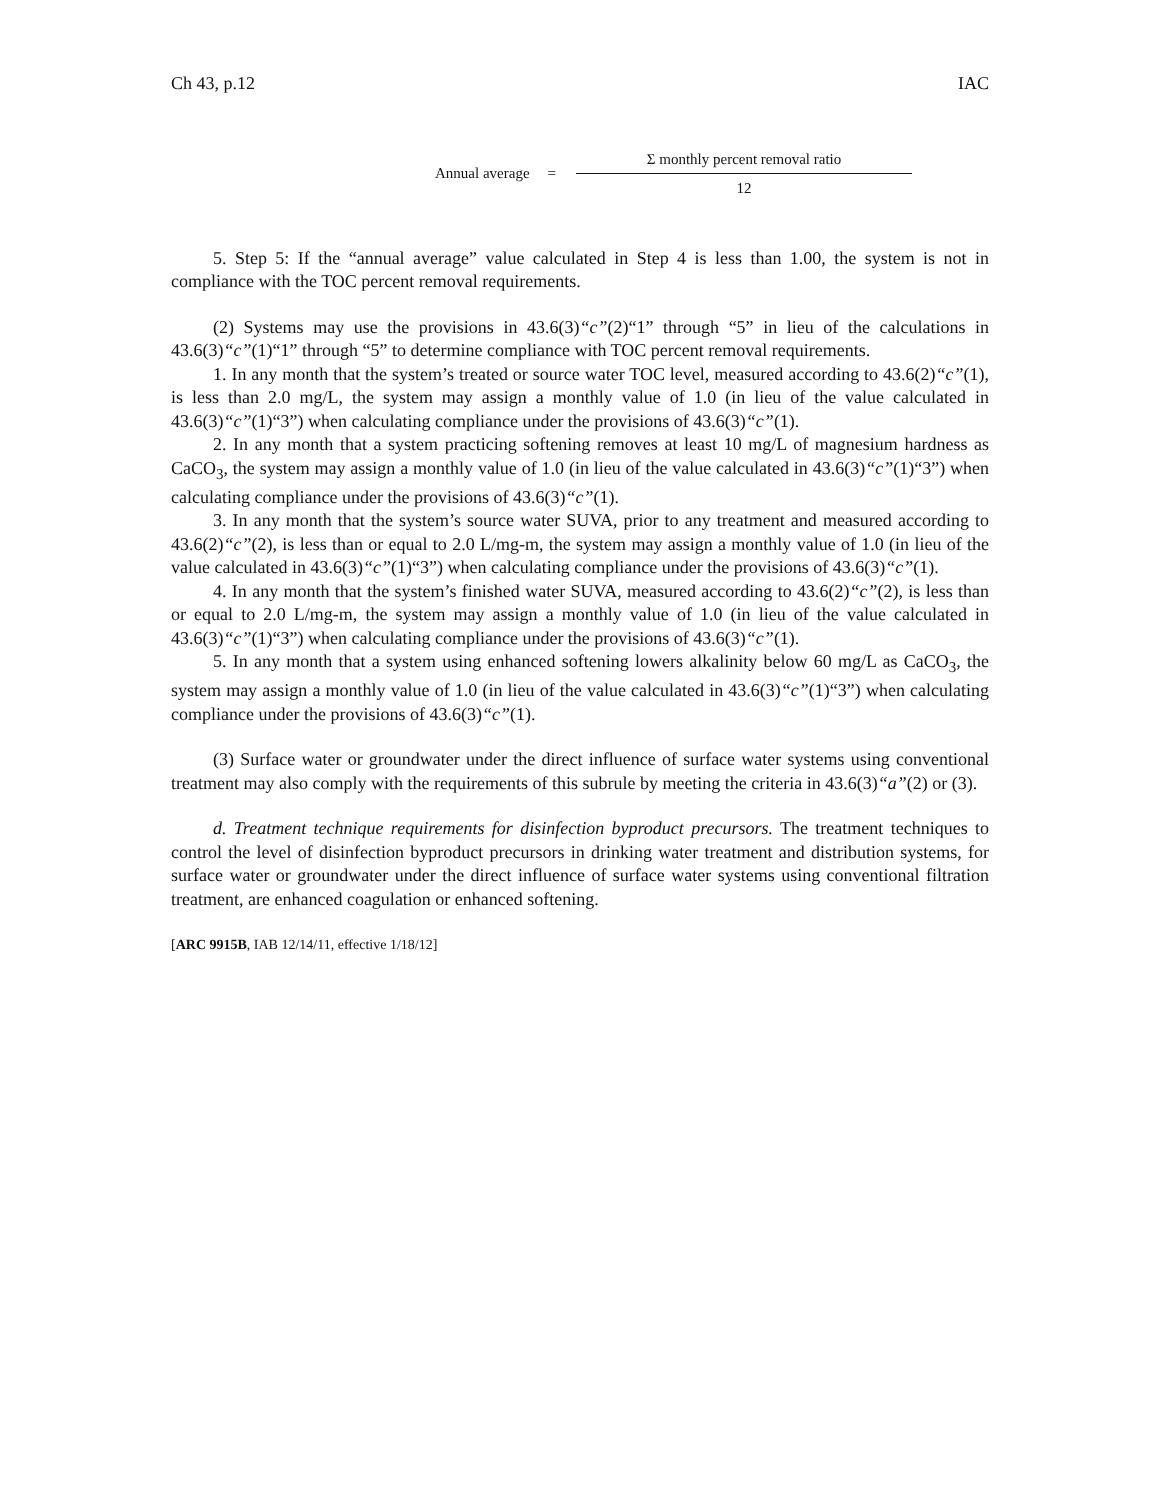Ch 43, p.12 IAC
Annual average =
Σ monthly percent removal ratio
12
5. Step 5: If the “annual average” value calculated in Step 4 is less than 1.00, the system is not in compliance with the TOC percent removal requirements.
(2) Systems may use the provisions in 43.6(3)“c”(2)“1” through “5” in lieu of the calculations in 43.6(3)“c”(1)“1” through “5” to determine compliance with TOC percent removal requirements.
1. In any month that the system’s treated or source water TOC level, measured according to 43.6(2)“c”(1), is less than 2.0 mg/L, the system may assign a monthly value of 1.0 (in lieu of the value calculated in 43.6(3)“c”(1)“3”) when calculating compliance under the provisions of 43.6(3)“c”(1).
2. In any month that a system practicing softening removes at least 10 mg/L of magnesium hardness as CaCO<sub>3</sub>, the system may assign a monthly value of 1.0 (in lieu of the value calculated in 43.6(3)“c”(1)“3”) when calculating compliance under the provisions of 43.6(3)“c”(1).
3. In any month that the system’s source water SUVA, prior to any treatment and measured according to 43.6(2)“c”(2), is less than or equal to 2.0 L/mg-m, the system may assign a monthly value of 1.0 (in lieu of the value calculated in 43.6(3)“c”(1)“3”) when calculating compliance under the provisions of 43.6(3)“c”(1).
4. In any month that the system’s finished water SUVA, measured according to 43.6(2)“c”(2), is less than or equal to 2.0 L/mg-m, the system may assign a monthly value of 1.0 (in lieu of the value calculated in 43.6(3)“c”(1)“3”) when calculating compliance under the provisions of 43.6(3)“c”(1).
5. In any month that a system using enhanced softening lowers alkalinity below 60 mg/L as CaCO<sub>3</sub>, the system may assign a monthly value of 1.0 (in lieu of the value calculated in 43.6(3)“c”(1)“3”) when calculating compliance under the provisions of 43.6(3)“c”(1).
(3) Surface water or groundwater under the direct influence of surface water systems using conventional treatment may also comply with the requirements of this subrule by meeting the criteria in 43.6(3)“a”(2) or (3).
d. Treatment technique requirements for disinfection byproduct precursors. The treatment techniques to control the level of disinfection byproduct precursors in drinking water treatment and distribution systems, for surface water or groundwater under the direct influence of surface water systems using conventional filtration treatment, are enhanced coagulation or enhanced softening.
[ARC 9915B, IAB 12/14/11, effective 1/18/12]